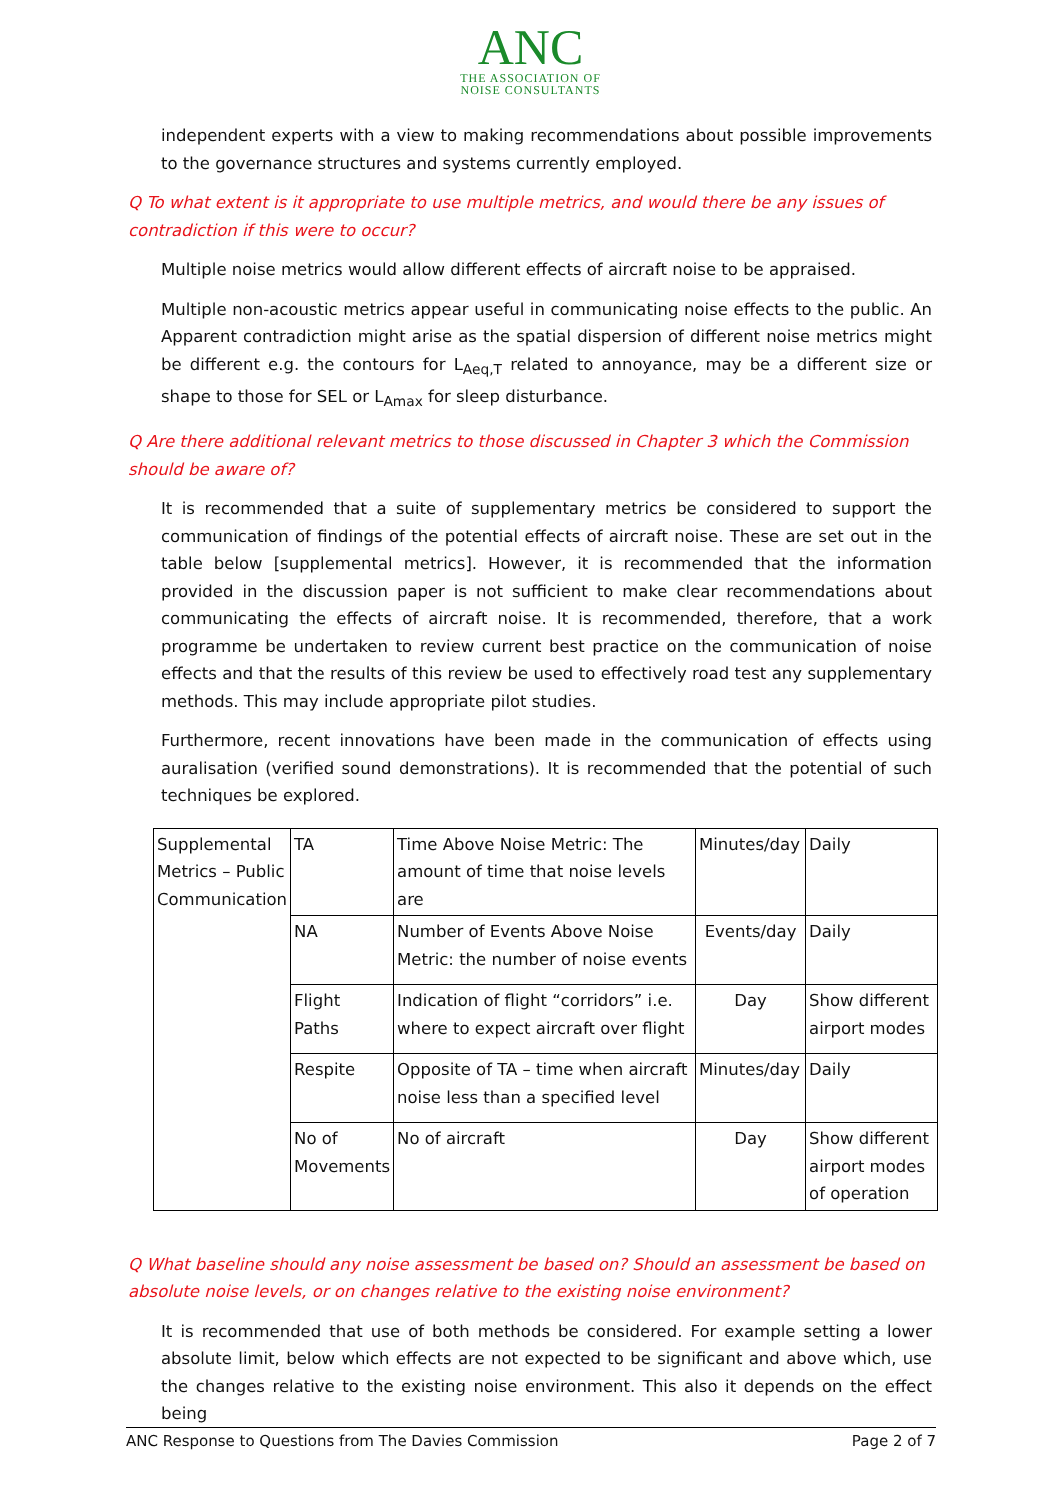ANC
THE ASSOCIATION OF
NOISE CONSULTANTS
independent experts with a view to making recommendations about possible improvements to the governance structures and systems currently employed.
Q To what extent is it appropriate to use multiple metrics, and would there be any issues of contradiction if this were to occur?
Multiple noise metrics would allow different effects of aircraft noise to be appraised.
Multiple non-acoustic metrics appear useful in communicating noise effects to the public. An Apparent contradiction might arise as the spatial dispersion of different noise metrics might be different e.g. the contours for L<sub>Aeq,T</sub> related to annoyance, may be a different size or shape to those for SEL or L<sub>Amax</sub> for sleep disturbance.
Q Are there additional relevant metrics to those discussed in Chapter 3 which the Commission should be aware of?
It is recommended that a suite of supplementary metrics be considered to support the communication of findings of the potential effects of aircraft noise. These are set out in the table below [supplemental metrics]. However, it is recommended that the information provided in the discussion paper is not sufficient to make clear recommendations about communicating the effects of aircraft noise. It is recommended, therefore, that a work programme be undertaken to review current best practice on the communication of noise effects and that the results of this review be used to effectively road test any supplementary methods. This may include appropriate pilot studies.
Furthermore, recent innovations have been made in the communication of effects using auralisation (verified sound demonstrations). It is recommended that the potential of such techniques be explored.
| Supplemental Metrics – Public Communication | TA | Time Above Noise Metric: The amount of time that noise levels are | Minutes/day | Daily |
| | NA | Number of Events Above Noise Metric: the number of noise events | Events/day | Daily |
| | Flight Paths | Indication of flight “corridors” i.e. where to expect aircraft over flight | Day | Show different airport modes |
| | Respite | Opposite of TA – time when aircraft noise less than a specified level | Minutes/day | Daily |
| | No of Movements | No of aircraft | Day | Show different airport modes of operation |
Q What baseline should any noise assessment be based on? Should an assessment be based on absolute noise levels, or on changes relative to the existing noise environment?
It is recommended that use of both methods be considered. For example setting a lower absolute limit, below which effects are not expected to be significant and above which, use the changes relative to the existing noise environment. This also it depends on the effect being
ANC Response to Questions from The Davies Commission Page 2 of 7